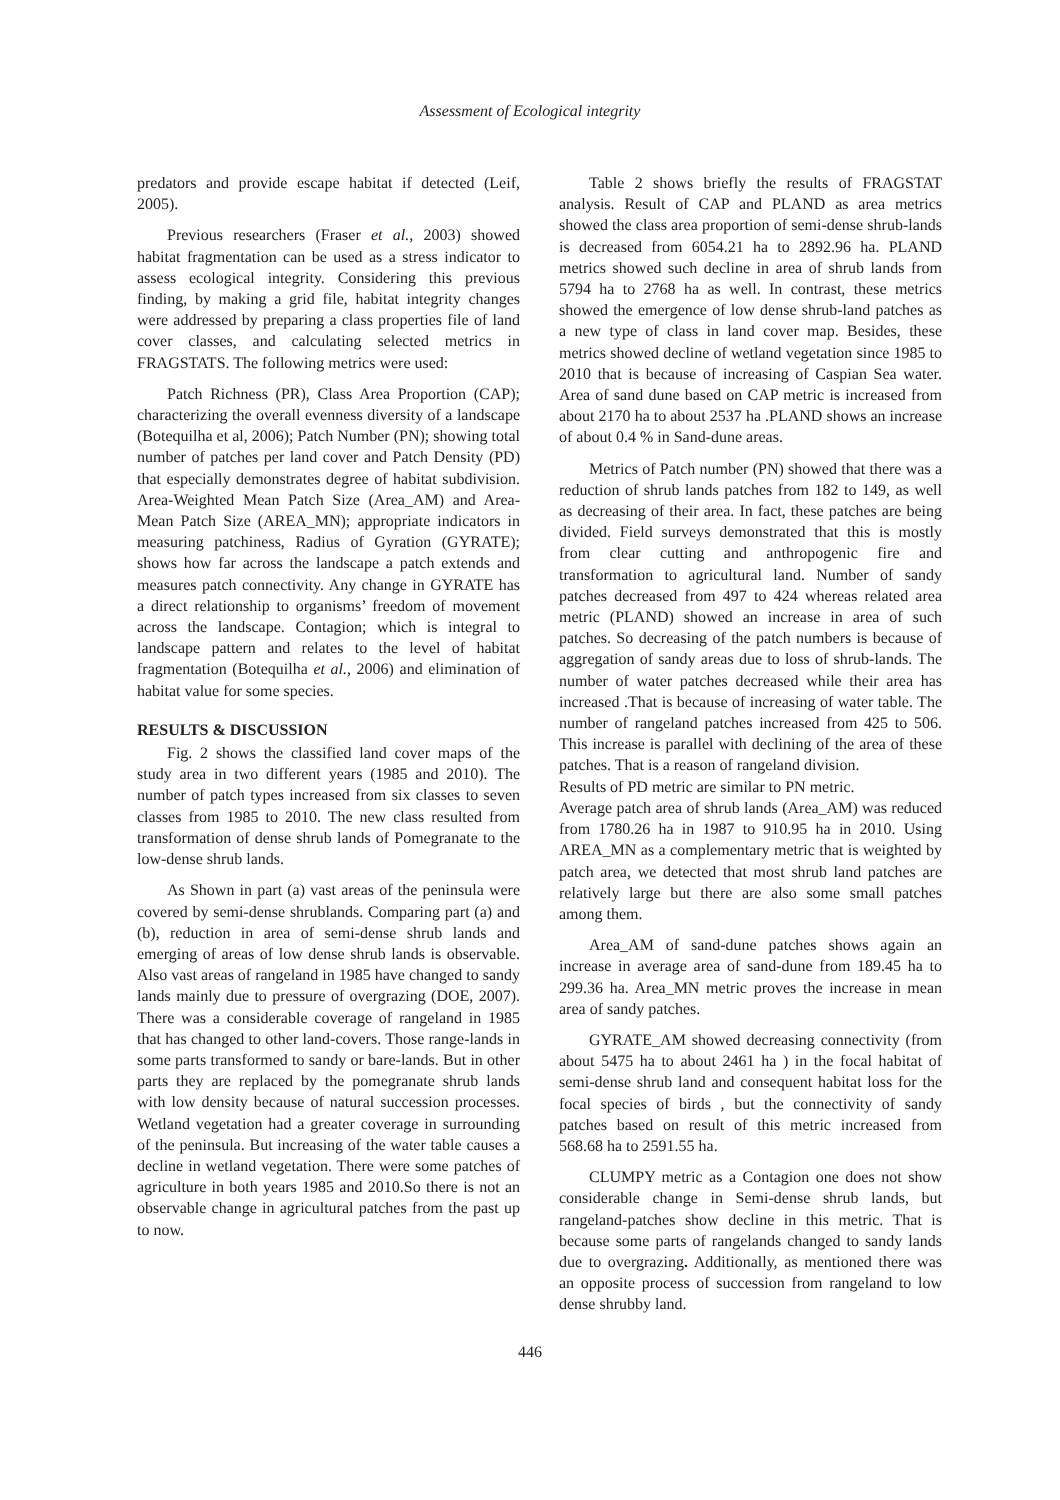Assessment of Ecological integrity
predators and provide escape habitat if detected (Leif, 2005).
Previous researchers (Fraser et al., 2003) showed habitat fragmentation can be used as a stress indicator to assess ecological integrity. Considering this previous finding, by making a grid file, habitat integrity changes were addressed by preparing a class properties file of land cover classes, and calculating selected metrics in FRAGSTATS. The following metrics were used:
Patch Richness (PR), Class Area Proportion (CAP); characterizing the overall evenness diversity of a landscape (Botequilha et al, 2006); Patch Number (PN); showing total number of patches per land cover and Patch Density (PD) that especially demonstrates degree of habitat subdivision. Area-Weighted Mean Patch Size (Area_AM) and Area- Mean Patch Size (AREA_MN); appropriate indicators in measuring patchiness, Radius of Gyration (GYRATE); shows how far across the landscape a patch extends and measures patch connectivity. Any change in GYRATE has a direct relationship to organisms’ freedom of movement across the landscape. Contagion; which is integral to landscape pattern and relates to the level of habitat fragmentation (Botequilha et al., 2006) and elimination of habitat value for some species.
RESULTS & DISCUSSION
Fig. 2 shows the classified land cover maps of the study area in two different years (1985 and 2010). The number of patch types increased from six classes to seven classes from 1985 to 2010. The new class resulted from transformation of dense shrub lands of Pomegranate to the low-dense shrub lands.
As Shown in part (a) vast areas of the peninsula were covered by semi-dense shrublands. Comparing part (a) and (b), reduction in area of semi-dense shrub lands and emerging of areas of low dense shrub lands is observable. Also vast areas of rangeland in 1985 have changed to sandy lands mainly due to pressure of overgrazing (DOE, 2007). There was a considerable coverage of rangeland in 1985 that has changed to other land-covers. Those range-lands in some parts transformed to sandy or bare-lands. But in other parts they are replaced by the pomegranate shrub lands with low density because of natural succession processes. Wetland vegetation had a greater coverage in surrounding of the peninsula. But increasing of the water table causes a decline in wetland vegetation. There were some patches of agriculture in both years 1985 and 2010.So there is not an observable change in agricultural patches from the past up to now.
Table 2 shows briefly the results of FRAGSTAT analysis. Result of CAP and PLAND as area metrics showed the class area proportion of semi-dense shrub-lands is decreased from 6054.21 ha to 2892.96 ha. PLAND metrics showed such decline in area of shrub lands from 5794 ha to 2768 ha as well. In contrast, these metrics showed the emergence of low dense shrub-land patches as a new type of class in land cover map. Besides, these metrics showed decline of wetland vegetation since 1985 to 2010 that is because of increasing of Caspian Sea water. Area of sand dune based on CAP metric is increased from about 2170 ha to about 2537 ha .PLAND shows an increase of about 0.4 % in Sand-dune areas.
Metrics of Patch number (PN) showed that there was a reduction of shrub lands patches from 182 to 149, as well as decreasing of their area. In fact, these patches are being divided. Field surveys demonstrated that this is mostly from clear cutting and anthropogenic fire and transformation to agricultural land. Number of sandy patches decreased from 497 to 424 whereas related area metric (PLAND) showed an increase in area of such patches. So decreasing of the patch numbers is because of aggregation of sandy areas due to loss of shrub-lands. The number of water patches decreased while their area has increased .That is because of increasing of water table. The number of rangeland patches increased from 425 to 506. This increase is parallel with declining of the area of these patches. That is a reason of rangeland division.
Results of PD metric are similar to PN metric.
Average patch area of shrub lands (Area_AM) was reduced from 1780.26 ha in 1987 to 910.95 ha in 2010. Using AREA_MN as a complementary metric that is weighted by patch area, we detected that most shrub land patches are relatively large but there are also some small patches among them.
Area_AM of sand-dune patches shows again an increase in average area of sand-dune from 189.45 ha to 299.36 ha. Area_MN metric proves the increase in mean area of sandy patches.
GYRATE_AM showed decreasing connectivity (from about 5475 ha to about 2461 ha ) in the focal habitat of semi-dense shrub land and consequent habitat loss for the focal species of birds , but the connectivity of sandy patches based on result of this metric increased from 568.68 ha to 2591.55 ha.
CLUMPY metric as a Contagion one does not show considerable change in Semi-dense shrub lands, but rangeland-patches show decline in this metric. That is because some parts of rangelands changed to sandy lands due to overgrazing. Additionally, as mentioned there was an opposite process of succession from rangeland to low dense shrubby land.
446